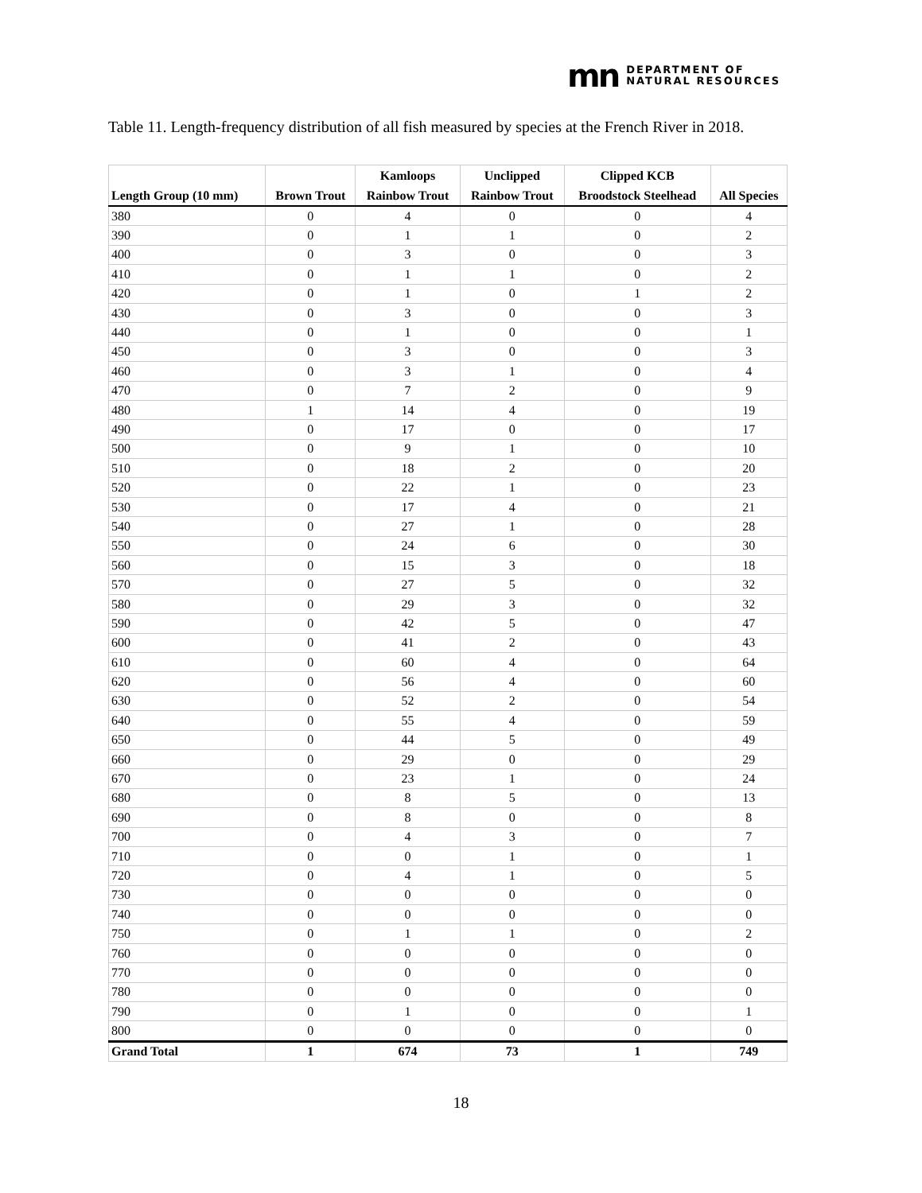mn
DEPARTMENT OF
NATURAL RESOURCES
Table 11. Length-frequency distribution of all fish measured by species at the French River in 2018.
| Length Group (10 mm) | Brown Trout | Kamloops Rainbow Trout | Unclipped Rainbow Trout | Clipped KCB Broodstock Steelhead | All Species |
| --- | --- | --- | --- | --- | --- |
| 380 | 0 | 4 | 0 | 0 | 4 |
| 390 | 0 | 1 | 1 | 0 | 2 |
| 400 | 0 | 3 | 0 | 0 | 3 |
| 410 | 0 | 1 | 1 | 0 | 2 |
| 420 | 0 | 1 | 0 | 1 | 2 |
| 430 | 0 | 3 | 0 | 0 | 3 |
| 440 | 0 | 1 | 0 | 0 | 1 |
| 450 | 0 | 3 | 0 | 0 | 3 |
| 460 | 0 | 3 | 1 | 0 | 4 |
| 470 | 0 | 7 | 2 | 0 | 9 |
| 480 | 1 | 14 | 4 | 0 | 19 |
| 490 | 0 | 17 | 0 | 0 | 17 |
| 500 | 0 | 9 | 1 | 0 | 10 |
| 510 | 0 | 18 | 2 | 0 | 20 |
| 520 | 0 | 22 | 1 | 0 | 23 |
| 530 | 0 | 17 | 4 | 0 | 21 |
| 540 | 0 | 27 | 1 | 0 | 28 |
| 550 | 0 | 24 | 6 | 0 | 30 |
| 560 | 0 | 15 | 3 | 0 | 18 |
| 570 | 0 | 27 | 5 | 0 | 32 |
| 580 | 0 | 29 | 3 | 0 | 32 |
| 590 | 0 | 42 | 5 | 0 | 47 |
| 600 | 0 | 41 | 2 | 0 | 43 |
| 610 | 0 | 60 | 4 | 0 | 64 |
| 620 | 0 | 56 | 4 | 0 | 60 |
| 630 | 0 | 52 | 2 | 0 | 54 |
| 640 | 0 | 55 | 4 | 0 | 59 |
| 650 | 0 | 44 | 5 | 0 | 49 |
| 660 | 0 | 29 | 0 | 0 | 29 |
| 670 | 0 | 23 | 1 | 0 | 24 |
| 680 | 0 | 8 | 5 | 0 | 13 |
| 690 | 0 | 8 | 0 | 0 | 8 |
| 700 | 0 | 4 | 3 | 0 | 7 |
| 710 | 0 | 0 | 1 | 0 | 1 |
| 720 | 0 | 4 | 1 | 0 | 5 |
| 730 | 0 | 0 | 0 | 0 | 0 |
| 740 | 0 | 0 | 0 | 0 | 0 |
| 750 | 0 | 1 | 1 | 0 | 2 |
| 760 | 0 | 0 | 0 | 0 | 0 |
| 770 | 0 | 0 | 0 | 0 | 0 |
| 780 | 0 | 0 | 0 | 0 | 0 |
| 790 | 0 | 1 | 0 | 0 | 1 |
| 800 | 0 | 0 | 0 | 0 | 0 |
| Grand Total | 1 | 674 | 73 | 1 | 749 |
18